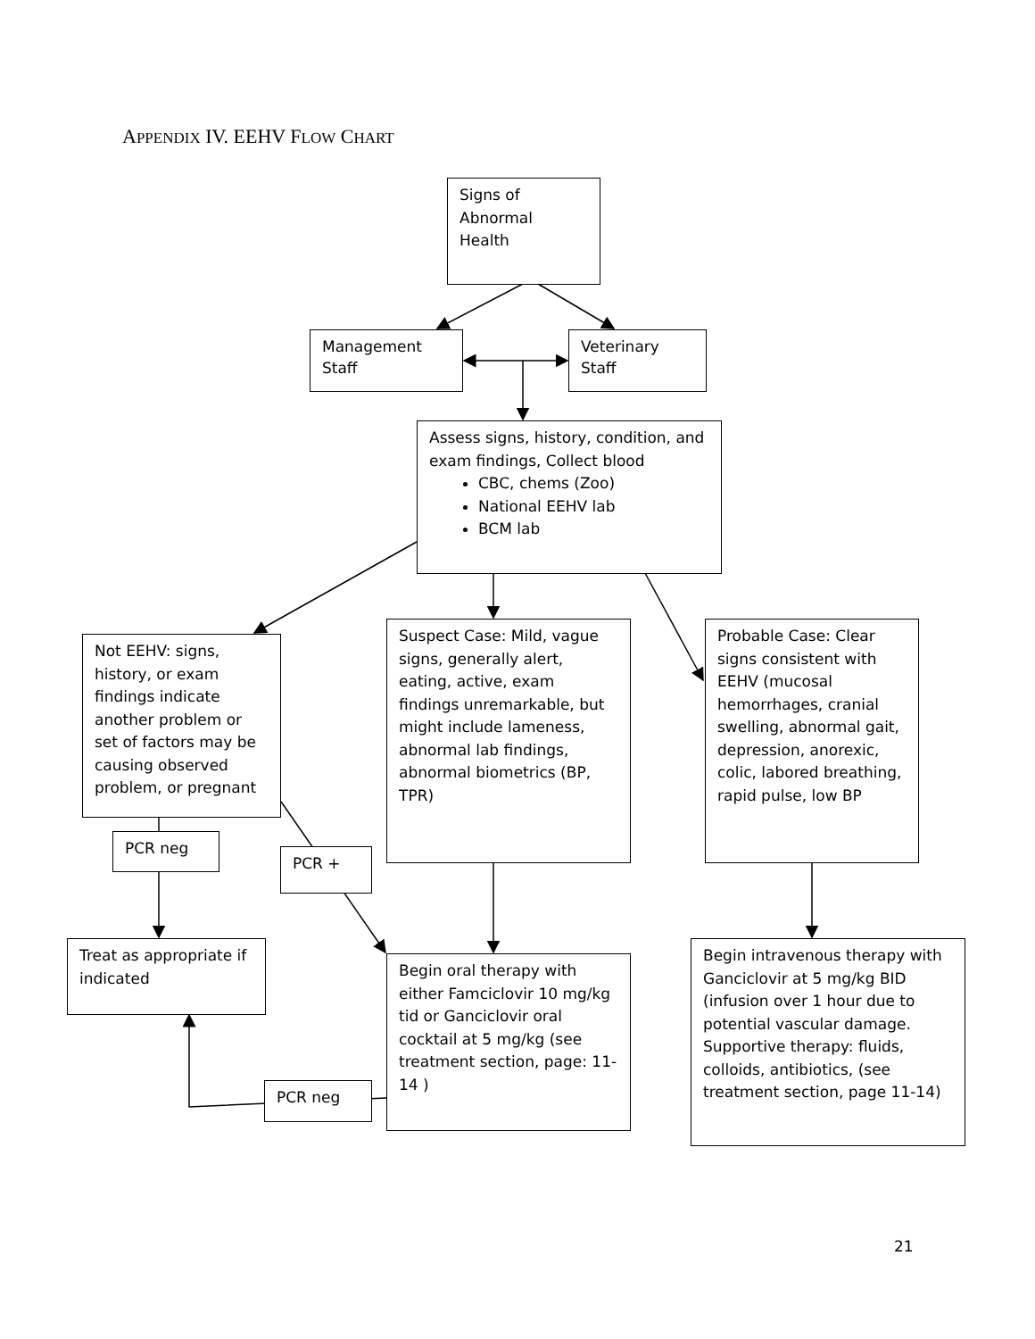APPENDIX IV. EEHV FLOW CHART
Signs of
Abnormal
Health
Management
Staff
Veterinary
Staff
Assess signs, history, condition, and exam findings, Collect blood
CBC, chems (Zoo)
National EEHV lab
BCM lab
Not EEHV: signs, history, or exam findings indicate another problem or set of factors may be causing observed problem, or pregnant
Suspect Case: Mild, vague signs, generally alert, eating, active, exam findings unremarkable, but might include lameness, abnormal lab findings, abnormal biometrics (BP, TPR)
Probable Case: Clear signs consistent with EEHV (mucosal hemorrhages, cranial swelling, abnormal gait, depression, anorexic, colic, labored breathing, rapid pulse, low BP
PCR neg
PCR +
Treat as appropriate if indicated
Begin oral therapy with either Famciclovir 10 mg/kg tid or Ganciclovir oral cocktail at 5 mg/kg (see treatment section, page: 11-14 )
PCR neg
Begin intravenous therapy with Ganciclovir at 5 mg/kg BID (infusion over 1 hour due to potential vascular damage. Supportive therapy: fluids, colloids, antibiotics, (see treatment section, page 11-14)
21